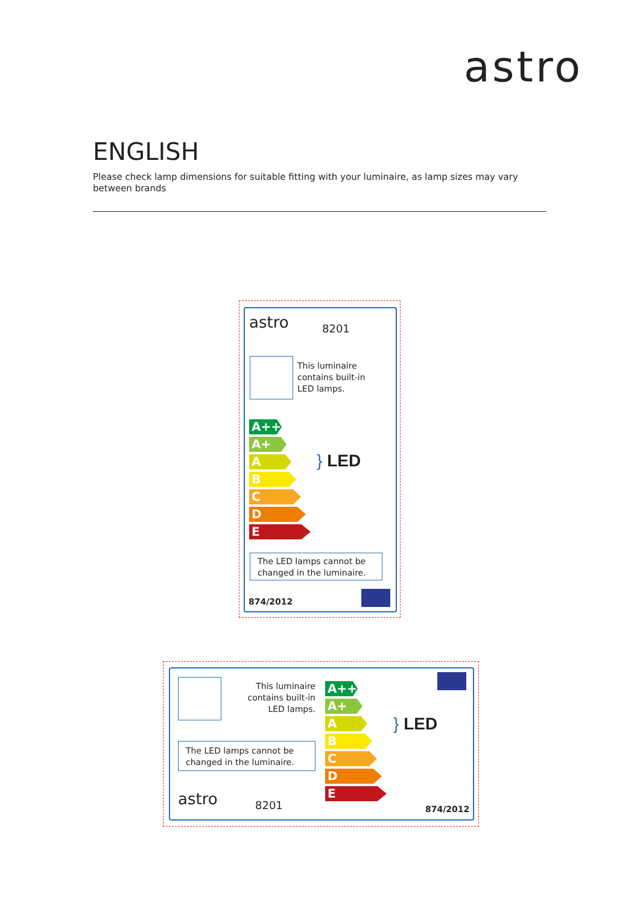astro
ENGLISH
Please check lamp dimensions for suitable fitting with your luminaire, as lamp sizes may vary between brands
astro 8201
This luminaire
contains built-in
LED lamps.
A++
A+
A
B
C
D
E
} LED
The LED lamps cannot be changed in the luminaire.
874/2012
This luminaire
contains built-in
LED lamps.
The LED lamps cannot be changed in the luminaire.
astro 8201
A++
A+
A
B
C
D
E
} LED
874/2012